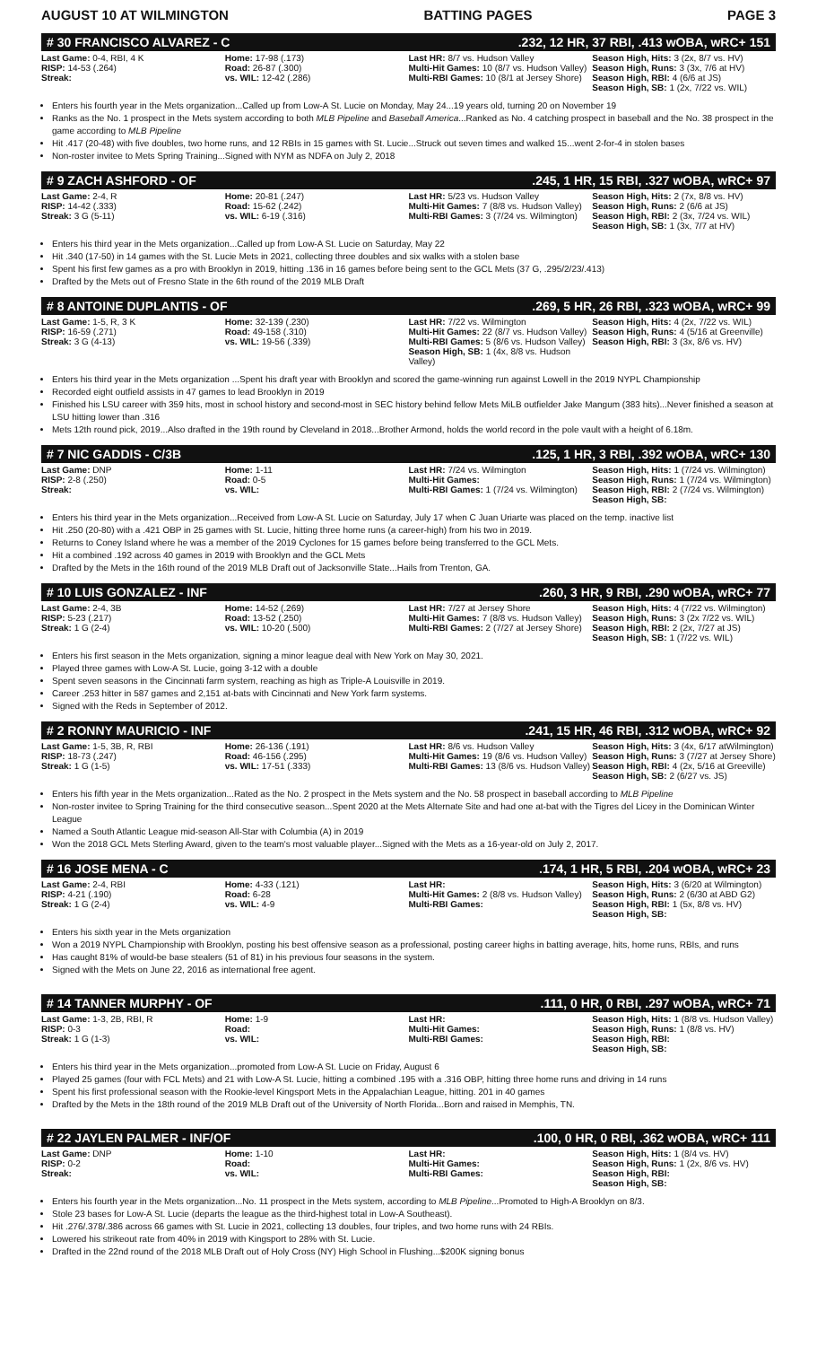AUGUST 10 AT WILMINGTON BATTING PAGES PAGE 3
# 30 FRANCISCO ALVAREZ - C.232, 12 HR, 37 RBI, .413 wOBA, wRC+ 151
| Last Game: 0-4, RBI, 4 K RISP: 14-53 (.264) Streak: | Home: 17-98 (.173) Road: 26-87 (.300) vs. WIL: 12-42 (.286) | Last HR: 8/7 vs. Hudson Valley Multi-Hit Games: 10 (8/7 vs. Hudson Valley) Multi-RBI Games: 10 (8/1 at Jersey Shore) | Season High, Hits: 3 (2x, 8/7 vs. HV) Season High, Runs: 3 (3x, 7/6 at HV) Season High, RBI: 4 (6/6 at JS) Season High, SB: 1 (2x, 7/22 vs. WIL) |
Enters his fourth year in the Mets organization...Called up from Low-A St. Lucie on Monday, May 24...19 years old, turning 20 on November 19
Ranks as the No. 1 prospect in the Mets system according to both MLB Pipeline and Baseball America...Ranked as No. 4 catching prospect in baseball and the No. 38 prospect in the game according to MLB Pipeline
Hit .417 (20-48) with five doubles, two home runs, and 12 RBIs in 15 games with St. Lucie...Struck out seven times and walked 15...went 2-for-4 in stolen bases
Non-roster invitee to Mets Spring Training...Signed with NYM as NDFA on July 2, 2018
# 9 ZACH ASHFORD - OF.245, 1 HR, 15 RBI, .327 wOBA, wRC+ 97
| Last Game: 2-4, R RISP: 14-42 (.333) Streak: 3 G (5-11) | Home: 20-81 (.247) Road: 15-62 (.242) vs. WIL: 6-19 (.316) | Last HR: 5/23 vs. Hudson Valley Multi-Hit Games: 7 (8/8 vs. Hudson Valley) Multi-RBI Games: 3 (7/24 vs. Wilmington) | Season High, Hits: 2 (7x, 8/8 vs. HV) Season High, Runs: 2 (6/6 at JS) Season High, RBI: 2 (3x, 7/24 vs. WIL) Season High, SB: 1 (3x, 7/7 at HV) |
Enters his third year in the Mets organization...Called up from Low-A St. Lucie on Saturday, May 22
Hit .340 (17-50) in 14 games with the St. Lucie Mets in 2021, collecting three doubles and six walks with a stolen base
Spent his first few games as a pro with Brooklyn in 2019, hitting .136 in 16 games before being sent to the GCL Mets (37 G, .295/2/23/.413)
Drafted by the Mets out of Fresno State in the 6th round of the 2019 MLB Draft
# 8 ANTOINE DUPLANTIS - OF.269, 5 HR, 26 RBI, .323 wOBA, wRC+ 99
| Last Game: 1-5, R, 3 K RISP: 16-59 (.271) Streak: 3 G (4-13) | Home: 32-139 (.230) Road: 49-158 (.310) vs. WIL: 19-56 (.339) | Last HR: 7/22 vs. Wilmington Multi-Hit Games: 22 (8/7 vs. Hudson Valley) Multi-RBI Games: 5 (8/6 vs. Hudson Valley) Season High, SB: 1 (4x, 8/8 vs. Hudson Valley) | Season High, Hits: 4 (2x, 7/22 vs. WIL) Season High, Runs: 4 (5/16 at Greenville) Season High, RBI: 3 (3x, 8/6 vs. HV) |
Enters his third year in the Mets organization ...Spent his draft year with Brooklyn and scored the game-winning run against Lowell in the 2019 NYPL Championship
Recorded eight outfield assists in 47 games to lead Brooklyn in 2019
Finished his LSU career with 359 hits, most in school history and second-most in SEC history behind fellow Mets MiLB outfielder Jake Mangum (383 hits)...Never finished a season at LSU hitting lower than .316
Mets 12th round pick, 2019...Also drafted in the 19th round by Cleveland in 2018...Brother Armond, holds the world record in the pole vault with a height of 6.18m.
# 7 NIC GADDIS - C/3B.125, 1 HR, 3 RBI, .392 wOBA, wRC+ 130
| Last Game: DNP RISP: 2-8 (.250) Streak: | Home: 1-11 Road: 0-5 vs. WIL: | Last HR: 7/24 vs. Wilmington Multi-Hit Games: Multi-RBI Games: 1 (7/24 vs. Wilmington) | Season High, Hits: 1 (7/24 vs. Wilmington) Season High, Runs: 1 (7/24 vs. Wilmington) Season High, RBI: 2 (7/24 vs. Wilmington) Season High, SB: |
Enters his third year in the Mets organization...Received from Low-A St. Lucie on Saturday, July 17 when C Juan Uriarte was placed on the temp. inactive list
Hit .250 (20-80) with a .421 OBP in 25 games with St. Lucie, hitting three home runs (a career-high) from his two in 2019.
Returns to Coney Island where he was a member of the 2019 Cyclones for 15 games before being transferred to the GCL Mets.
Hit a combined .192 across 40 games in 2019 with Brooklyn and the GCL Mets
Drafted by the Mets in the 16th round of the 2019 MLB Draft out of Jacksonville State...Hails from Trenton, GA.
# 10 LUIS GONZALEZ - INF.260, 3 HR, 9 RBI, .290 wOBA, wRC+ 77
| Last Game: 2-4, 3B RISP: 5-23 (.217) Streak: 1 G (2-4) | Home: 14-52 (.269) Road: 13-52 (.250) vs. WIL: 10-20 (.500) | Last HR: 7/27 at Jersey Shore Multi-Hit Games: 7 (8/8 vs. Hudson Valley) Multi-RBI Games: 2 (7/27 at Jersey Shore) | Season High, Hits: 4 (7/22 vs. Wilmington) Season High, Runs: 3 (2x 7/22 vs. WIL) Season High, RBI: 2 (2x, 7/27 at JS) Season High, SB: 1 (7/22 vs. WIL) |
Enters his first season in the Mets organization, signing a minor league deal with New York on May 30, 2021.
Played three games with Low-A St. Lucie, going 3-12 with a double
Spent seven seasons in the Cincinnati farm system, reaching as high as Triple-A Louisville in 2019.
Career .253 hitter in 587 games and 2,151 at-bats with Cincinnati and New York farm systems.
Signed with the Reds in September of 2012.
# 2 RONNY MAURICIO - INF.241, 15 HR, 46 RBI, .312 wOBA, wRC+ 92
| Last Game: 1-5, 3B, R, RBI RISP: 18-73 (.247) Streak: 1 G (1-5) | Home: 26-136 (.191) Road: 46-156 (.295) vs. WIL: 17-51 (.333) | Last HR: 8/6 vs. Hudson Valley Multi-Hit Games: 19 (8/6 vs. Hudson Valley) Multi-RBI Games: 13 (8/6 vs. Hudson Valley) | Season High, Hits: 3 (4x, 6/17 atWilmington) Season High, Runs: 3 (7/27 at Jersey Shore) Season High, RBI: 4 (2x, 5/16 at Greeville) Season High, SB: 2 (6/27 vs. JS) |
Enters his fifth year in the Mets organization...Rated as the No. 2 prospect in the Mets system and the No. 58 prospect in baseball according to MLB Pipeline
Non-roster invitee to Spring Training for the third consecutive season...Spent 2020 at the Mets Alternate Site and had one at-bat with the Tigres del Licey in the Dominican Winter League
Named a South Atlantic League mid-season All-Star with Columbia (A) in 2019
Won the 2018 GCL Mets Sterling Award, given to the team's most valuable player...Signed with the Mets as a 16-year-old on July 2, 2017.
# 16 JOSE MENA - C.174, 1 HR, 5 RBI, .204 wOBA, wRC+ 23
| Last Game: 2-4, RBI RISP: 4-21 (.190) Streak: 1 G (2-4) | Home: 4-33 (.121) Road: 6-28 vs. WIL: 4-9 | Last HR: Multi-Hit Games: 2 (8/8 vs. Hudson Valley) Multi-RBI Games: | Season High, Hits: 3 (6/20 at Wilmington) Season High, Runs: 2 (6/30 at ABD G2) Season High, RBI: 1 (5x, 8/8 vs. HV) Season High, SB: |
Enters his sixth year in the Mets organization
Won a 2019 NYPL Championship with Brooklyn, posting his best offensive season as a professional, posting career highs in batting average, hits, home runs, RBIs, and runs
Has caught 81% of would-be base stealers (51 of 81) in his previous four seasons in the system.
Signed with the Mets on June 22, 2016 as international free agent.
# 14 TANNER MURPHY - OF.111, 0 HR, 0 RBI, .297 wOBA, wRC+ 71
| Last Game: 1-3, 2B, RBI, R RISP: 0-3 Streak: 1 G (1-3) | Home: 1-9 Road: vs. WIL: | Last HR: Multi-Hit Games: Multi-RBI Games: | Season High, Hits: 1 (8/8 vs. Hudson Valley) Season High, Runs: 1 (8/8 vs. HV) Season High, RBI: Season High, SB: |
Enters his third year in the Mets organization...promoted from Low-A St. Lucie on Friday, August 6
Played 25 games (four with FCL Mets) and 21 with Low-A St. Lucie, hitting a combined .195 with a .316 OBP, hitting three home runs and driving in 14 runs
Spent his first professional season with the Rookie-level Kingsport Mets in the Appalachian League, hitting. 201 in 40 games
Drafted by the Mets in the 18th round of the 2019 MLB Draft out of the University of North Florida...Born and raised in Memphis, TN.
# 22 JAYLEN PALMER - INF/OF.100, 0 HR, 0 RBI, .362 wOBA, wRC+ 111
| Last Game: DNP RISP: 0-2 Streak: | Home: 1-10 Road: vs. WIL: | Last HR: Multi-Hit Games: Multi-RBI Games: | Season High, Hits: 1 (8/4 vs. HV) Season High, Runs: 1 (2x, 8/6 vs. HV) Season High, RBI: Season High, SB: |
Enters his fourth year in the Mets organization...No. 11 prospect in the Mets system, according to MLB Pipeline...Promoted to High-A Brooklyn on 8/3.
Stole 23 bases for Low-A St. Lucie (departs the league as the third-highest total in Low-A Southeast).
Hit .276/.378/.386 across 66 games with St. Lucie in 2021, collecting 13 doubles, four triples, and two home runs with 24 RBIs.
Lowered his strikeout rate from 40% in 2019 with Kingsport to 28% with St. Lucie.
Drafted in the 22nd round of the 2018 MLB Draft out of Holy Cross (NY) High School in Flushing...$200K signing bonus